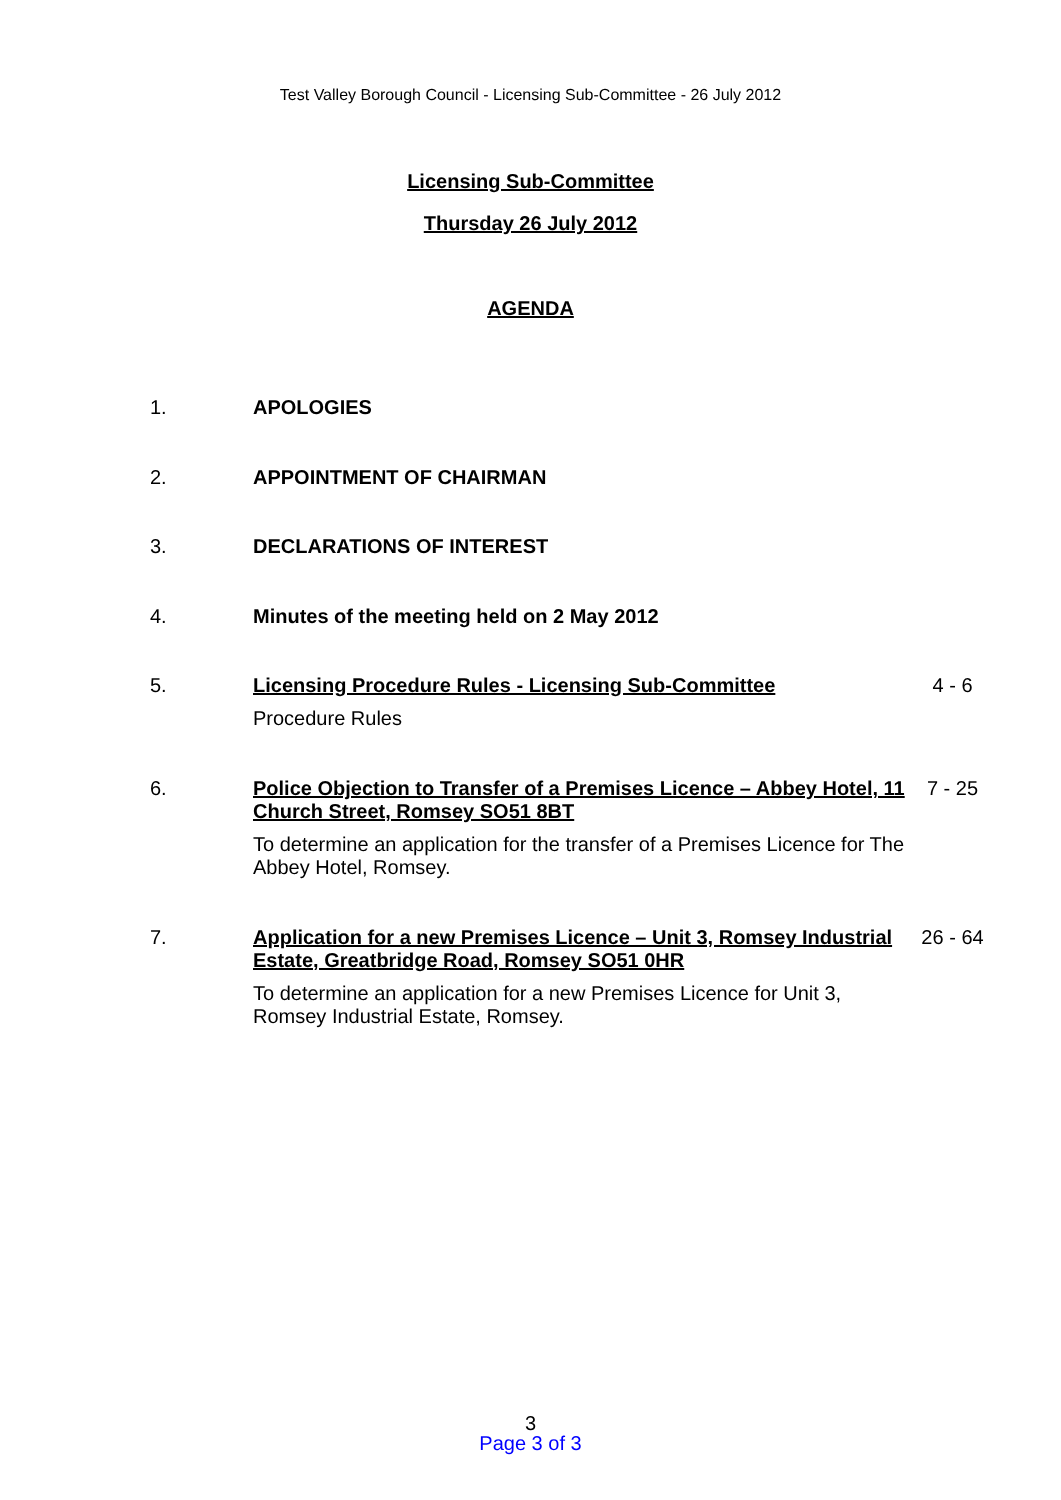Test Valley Borough Council - Licensing Sub-Committee - 26 July 2012
Licensing Sub-Committee
Thursday 26 July 2012
AGENDA
| 1. | APOLOGIES | |
| 2. | APPOINTMENT OF CHAIRMAN | |
| 3. | DECLARATIONS OF INTEREST | |
| 4. | Minutes of the meeting held on 2 May 2012 | |
| 5. | Licensing Procedure Rules - Licensing Sub-Committee Procedure Rules | 4 - 6 |
| 6. | Police Objection to Transfer of a Premises Licence – Abbey Hotel, 11 Church Street, Romsey SO51 8BT To determine an application for the transfer of a Premises Licence for The Abbey Hotel, Romsey. | 7 - 25 |
| 7. | Application for a new Premises Licence – Unit 3, Romsey Industrial Estate, Greatbridge Road, Romsey SO51 0HR To determine an application for a new Premises Licence for Unit 3, Romsey Industrial Estate, Romsey. | 26 - 64 |
3
Page 3 of 3